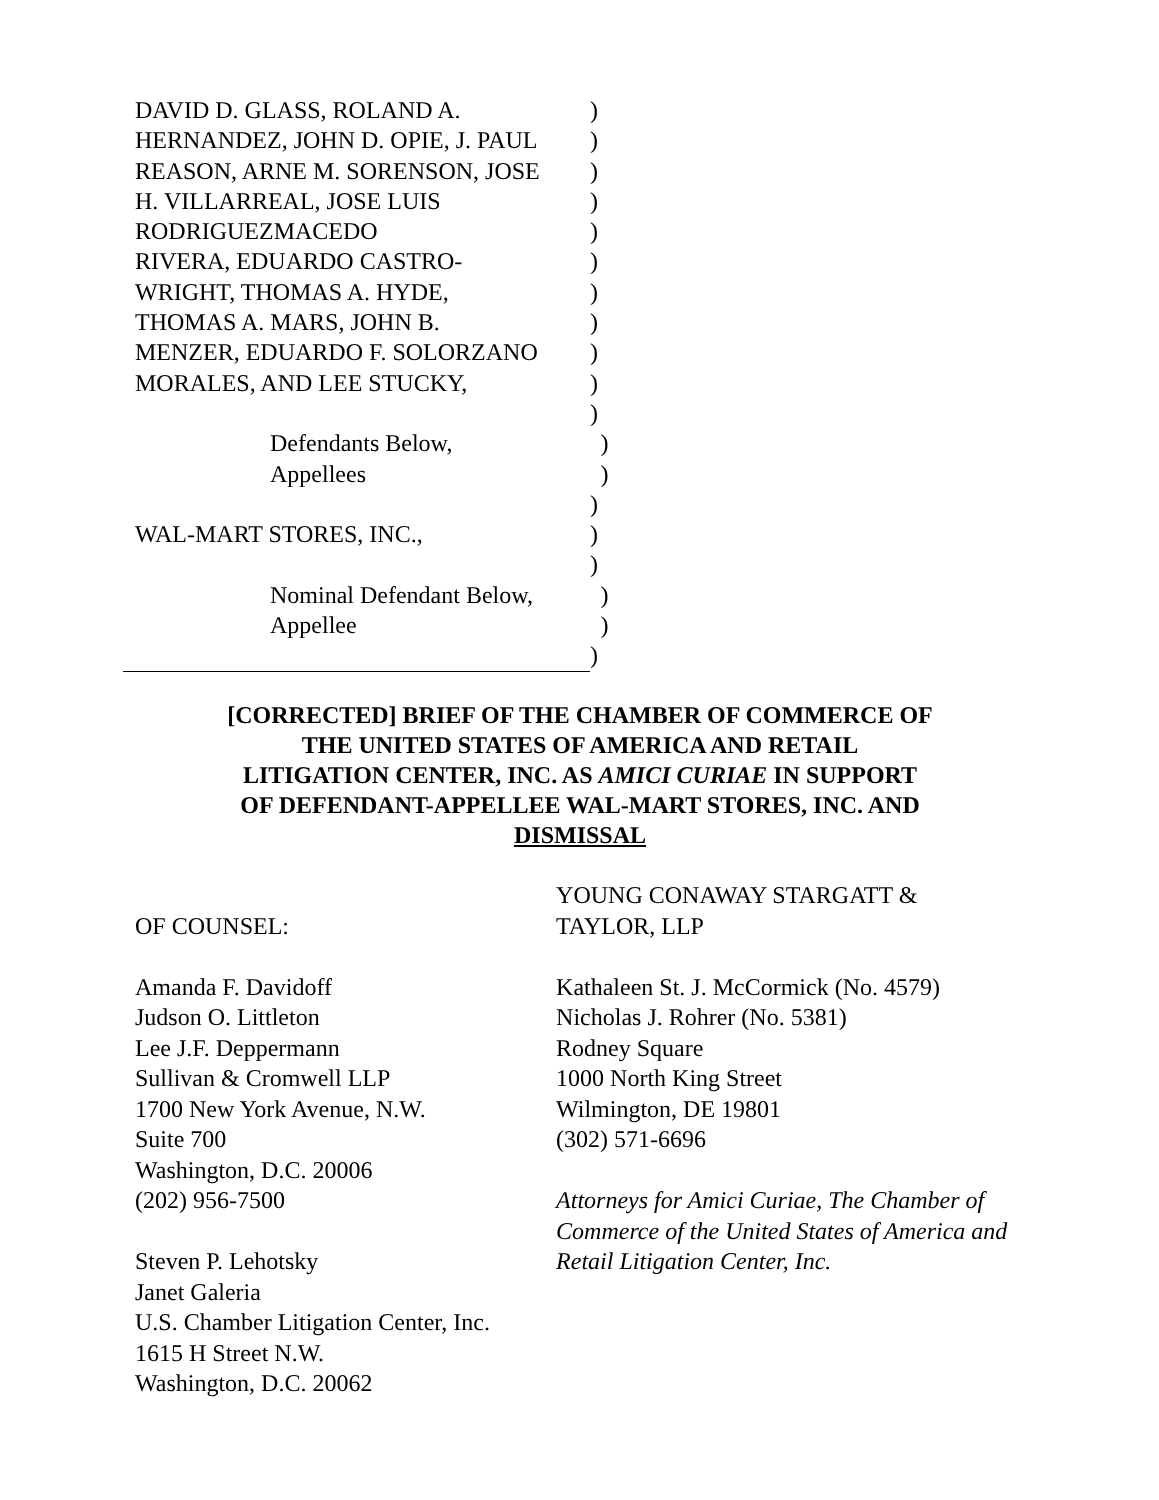DAVID D. GLASS, ROLAND A. )
HERNANDEZ, JOHN D. OPIE, J. PAUL )
REASON, ARNE M. SORENSON, JOSE )
H. VILLARREAL, JOSE LUIS )
RODRIGUEZMACEDO )
RIVERA, EDUARDO CASTRO- )
WRIGHT, THOMAS A. HYDE, )
THOMAS A. MARS, JOHN B. )
MENZER, EDUARDO F. SOLORZANO )
MORALES, AND LEE STUCKY, )
)
Defendants Below, )
Appellees )
)
WAL-MART STORES, INC., )
)
Nominal Defendant Below, )
Appellee )
)
[CORRECTED] BRIEF OF THE CHAMBER OF COMMERCE OF
THE UNITED STATES OF AMERICA AND RETAIL
LITIGATION CENTER, INC. AS AMICI CURIAE IN SUPPORT
OF DEFENDANT-APPELLEE WAL-MART STORES, INC. AND
DISMISSAL
OF COUNSEL:
Amanda F. Davidoff
Judson O. Littleton
Lee J.F. Deppermann
Sullivan & Cromwell LLP
1700 New York Avenue, N.W.
Suite 700
Washington, D.C. 20006
(202) 956-7500
Steven P. Lehotsky
Janet Galeria
U.S. Chamber Litigation Center, Inc.
1615 H Street N.W.
Washington, D.C. 20062
YOUNG CONAWAY STARGATT &
TAYLOR, LLP
Kathaleen St. J. McCormick (No. 4579)
Nicholas J. Rohrer (No. 5381)
Rodney Square
1000 North King Street
Wilmington, DE 19801
(302) 571-6696
Attorneys for Amici Curiae, The Chamber of Commerce of the United States of America and Retail Litigation Center, Inc.